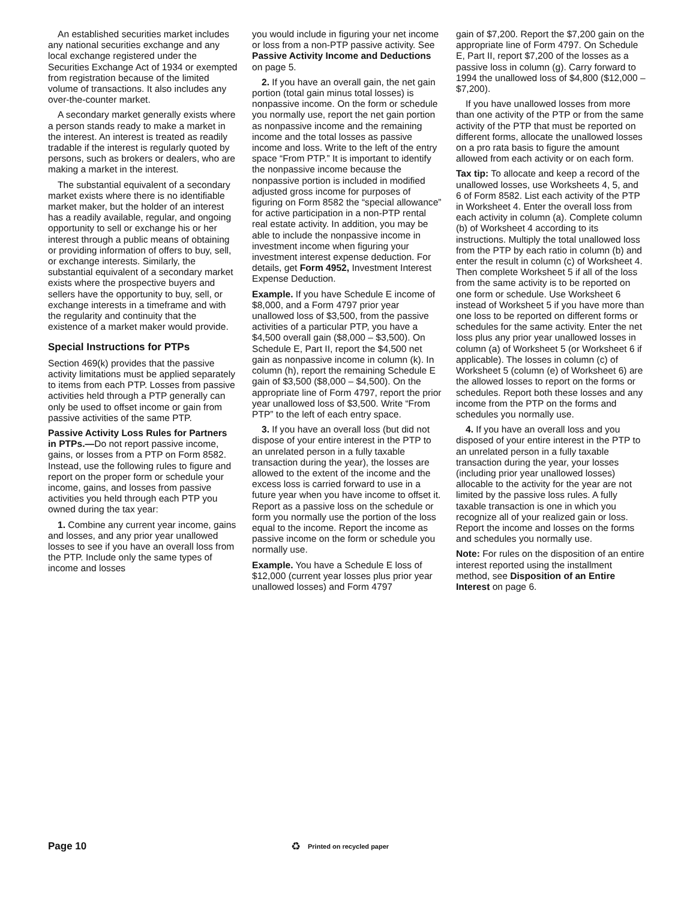An established securities market includes any national securities exchange and any local exchange registered under the Securities Exchange Act of 1934 or exempted from registration because of the limited volume of transactions. It also includes any over-the-counter market.
A secondary market generally exists where a person stands ready to make a market in the interest. An interest is treated as readily tradable if the interest is regularly quoted by persons, such as brokers or dealers, who are making a market in the interest.
The substantial equivalent of a secondary market exists where there is no identifiable market maker, but the holder of an interest has a readily available, regular, and ongoing opportunity to sell or exchange his or her interest through a public means of obtaining or providing information of offers to buy, sell, or exchange interests. Similarly, the substantial equivalent of a secondary market exists where the prospective buyers and sellers have the opportunity to buy, sell, or exchange interests in a timeframe and with the regularity and continuity that the existence of a market maker would provide.
Special Instructions for PTPs
Section 469(k) provides that the passive activity limitations must be applied separately to items from each PTP. Losses from passive activities held through a PTP generally can only be used to offset income or gain from passive activities of the same PTP.
Passive Activity Loss Rules for Partners in PTPs.—Do not report passive income, gains, or losses from a PTP on Form 8582. Instead, use the following rules to figure and report on the proper form or schedule your income, gains, and losses from passive activities you held through each PTP you owned during the tax year:
1. Combine any current year income, gains and losses, and any prior year unallowed losses to see if you have an overall loss from the PTP. Include only the same types of income and losses
you would include in figuring your net income or loss from a non-PTP passive activity. See Passive Activity Income and Deductions on page 5.
2. If you have an overall gain, the net gain portion (total gain minus total losses) is nonpassive income. On the form or schedule you normally use, report the net gain portion as nonpassive income and the remaining income and the total losses as passive income and loss. Write to the left of the entry space “From PTP.” It is important to identify the nonpassive income because the nonpassive portion is included in modified adjusted gross income for purposes of figuring on Form 8582 the “special allowance” for active participation in a non-PTP rental real estate activity. In addition, you may be able to include the nonpassive income in investment income when figuring your investment interest expense deduction. For details, get Form 4952, Investment Interest Expense Deduction.
Example. If you have Schedule E income of $8,000, and a Form 4797 prior year unallowed loss of $3,500, from the passive activities of a particular PTP, you have a $4,500 overall gain ($8,000 – $3,500). On Schedule E, Part II, report the $4,500 net gain as nonpassive income in column (k). In column (h), report the remaining Schedule E gain of $3,500 ($8,000 – $4,500). On the appropriate line of Form 4797, report the prior year unallowed loss of $3,500. Write “From PTP” to the left of each entry space.
3. If you have an overall loss (but did not dispose of your entire interest in the PTP to an unrelated person in a fully taxable transaction during the year), the losses are allowed to the extent of the income and the excess loss is carried forward to use in a future year when you have income to offset it. Report as a passive loss on the schedule or form you normally use the portion of the loss equal to the income. Report the income as passive income on the form or schedule you normally use.
Example. You have a Schedule E loss of $12,000 (current year losses plus prior year unallowed losses) and Form 4797
gain of $7,200. Report the $7,200 gain on the appropriate line of Form 4797. On Schedule E, Part II, report $7,200 of the losses as a passive loss in column (g). Carry forward to 1994 the unallowed loss of $4,800 ($12,000 – $7,200).
If you have unallowed losses from more than one activity of the PTP or from the same activity of the PTP that must be reported on different forms, allocate the unallowed losses on a pro rata basis to figure the amount allowed from each activity or on each form.
Tax tip: To allocate and keep a record of the unallowed losses, use Worksheets 4, 5, and 6 of Form 8582. List each activity of the PTP in Worksheet 4. Enter the overall loss from each activity in column (a). Complete column (b) of Worksheet 4 according to its instructions. Multiply the total unallowed loss from the PTP by each ratio in column (b) and enter the result in column (c) of Worksheet 4. Then complete Worksheet 5 if all of the loss from the same activity is to be reported on one form or schedule. Use Worksheet 6 instead of Worksheet 5 if you have more than one loss to be reported on different forms or schedules for the same activity. Enter the net loss plus any prior year unallowed losses in column (a) of Worksheet 5 (or Worksheet 6 if applicable). The losses in column (c) of Worksheet 5 (column (e) of Worksheet 6) are the allowed losses to report on the forms or schedules. Report both these losses and any income from the PTP on the forms and schedules you normally use.
4. If you have an overall loss and you disposed of your entire interest in the PTP to an unrelated person in a fully taxable transaction during the year, your losses (including prior year unallowed losses) allocable to the activity for the year are not limited by the passive loss rules. A fully taxable transaction is one in which you recognize all of your realized gain or loss. Report the income and losses on the forms and schedules you normally use.
Note: For rules on the disposition of an entire interest reported using the installment method, see Disposition of an Entire Interest on page 6.
Page 10 ♻ Printed on recycled paper